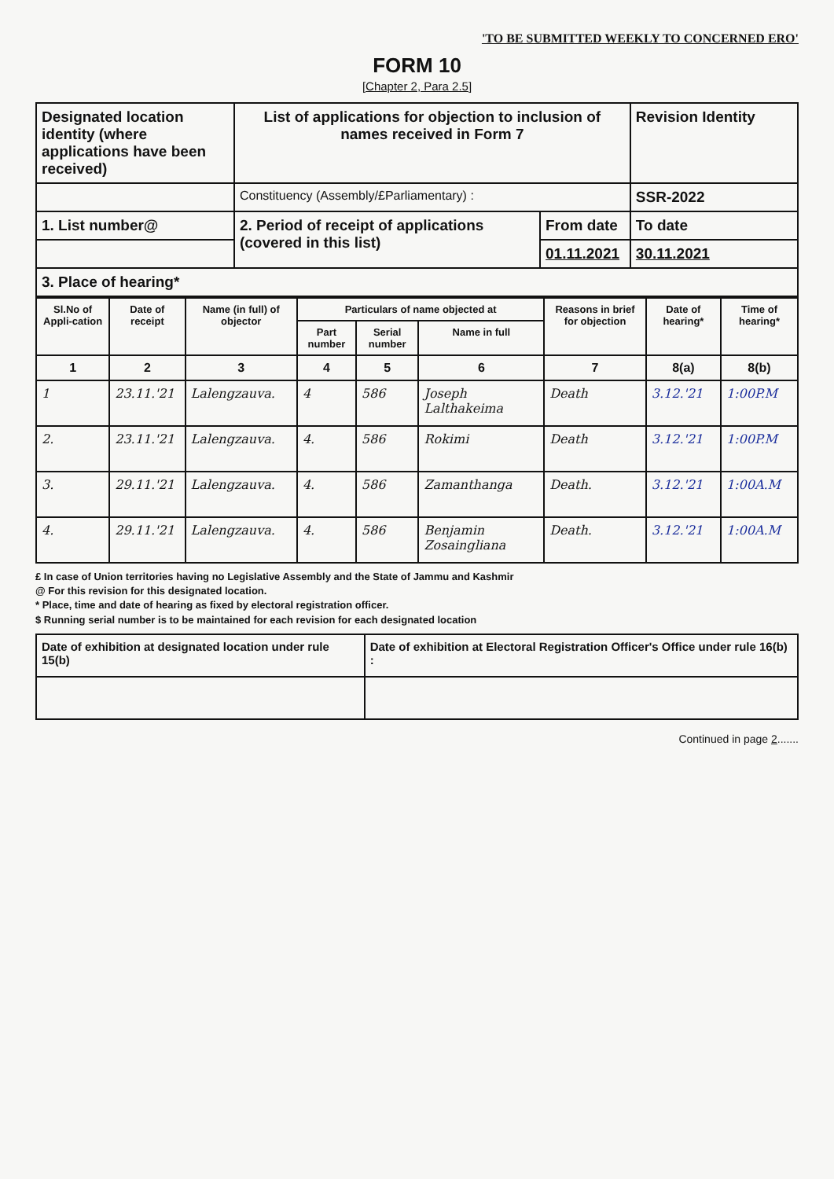'TO BE SUBMITTED WEEKLY TO CONCERNED ERO'
FORM 10
[Chapter 2, Para 2.5]
| Designated location identity (where applications have been received) | List of applications for objection to inclusion of names received in Form 7 | | Revision Identity |
| | Constituency (Assembly/£Parliamentary) : | | SSR-2022 |
| 1. List number@ | 2. Period of receipt of applications (covered in this list) | From date | To date |
| | | 01.11.2021 | 30.11.2021 |
| 3. Place of hearing* | | | |
| Sl.No of Appli-cation | Date of receipt | Name (in full) of objector | Particulars of name objected at | | | Reasons in brief for objection | Date of hearing* | Time of hearing* |
| --- | --- | --- | --- | --- | --- | --- | --- | --- |
| | | | Part number | Serial number | Name in full | | | |
| 1 | 2 | 3 | 4 | 5 | 6 | 7 | 8(a) | 8(b) |
| 1 | 23.11.'21 | Lalengzauva. | 4 | 586 | Joseph Lalthakeima | Death | 3.12.'21 | 1:00P.M |
| 2. | 23.11.'21 | Lalengzauva. | 4. | 586 | Rokimi | Death | 3.12.'21 | 1:00P.M |
| 3. | 29.11.'21 | Lalengzauva. | 4. | 586 | Zamanthanga | Death. | 3.12.'21 | 1:00A.M |
| 4. | 29.11.'21 | Lalengzauva. | 4. | 586 | Benjamin Zosaingliana | Death. | 3.12.'21 | 1:00A.M |
£ In case of Union territories having no Legislative Assembly and the State of Jammu and Kashmir
@ For this revision for this designated location.
* Place, time and date of hearing as fixed by electoral registration officer.
$ Running serial number is to be maintained for each revision for each designated location
| Date of exhibition at designated location under rule 15(b) | Date of exhibition at Electoral Registration Officer's Office under rule 16(b) : |
Continued in page 2.......